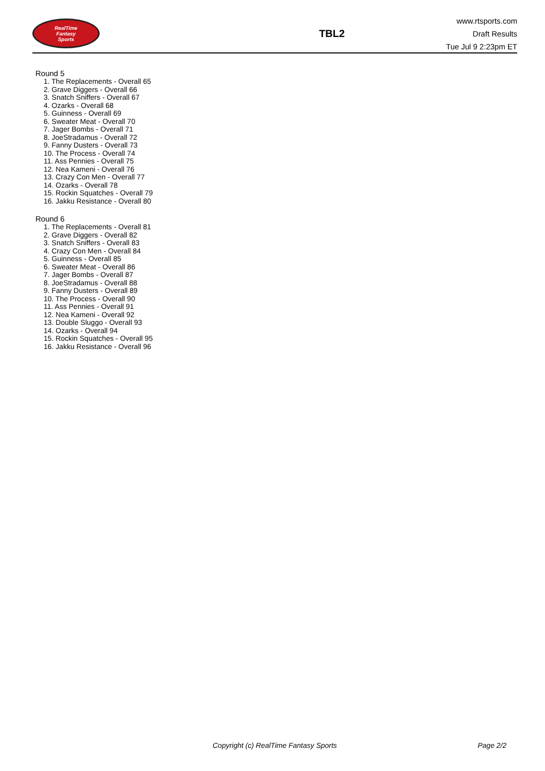RealTime
Fantasy
Sports
TBL2
www.rtsports.com
Draft Results
Tue Jul 9 2:23pm ET
Round 5
1. The Replacements - Overall 65
2. Grave Diggers - Overall 66
3. Snatch Sniffers - Overall 67
4. Ozarks - Overall 68
5. Guinness - Overall 69
6. Sweater Meat - Overall 70
7. Jager Bombs - Overall 71
8. JoeStradamus - Overall 72
9. Fanny Dusters - Overall 73
10. The Process - Overall 74
11. Ass Pennies - Overall 75
12. Nea Kameni - Overall 76
13. Crazy Con Men - Overall 77
14. Ozarks - Overall 78
15. Rockin Squatches - Overall 79
16. Jakku Resistance - Overall 80
Round 6
1. The Replacements - Overall 81
2. Grave Diggers - Overall 82
3. Snatch Sniffers - Overall 83
4. Crazy Con Men - Overall 84
5. Guinness - Overall 85
6. Sweater Meat - Overall 86
7. Jager Bombs - Overall 87
8. JoeStradamus - Overall 88
9. Fanny Dusters - Overall 89
10. The Process - Overall 90
11. Ass Pennies - Overall 91
12. Nea Kameni - Overall 92
13. Double Sluggo - Overall 93
14. Ozarks - Overall 94
15. Rockin Squatches - Overall 95
16. Jakku Resistance - Overall 96
Copyright (c) RealTime Fantasy Sports Page 2/2